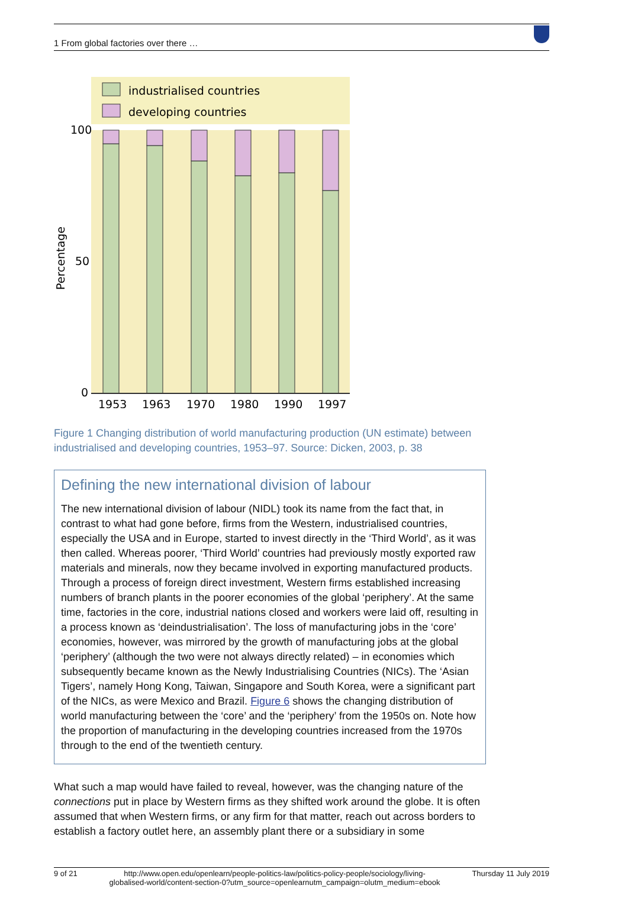1 From global factories over there …
industrialised countries
developing countries
100
50
0
1953
1963
1970
1980
1990
1997
Percentage
Figure 1 Changing distribution of world manufacturing production (UN estimate) between industrialised and developing countries, 1953–97. Source: Dicken, 2003, p. 38
Defining the new international division of labour
The new international division of labour (NIDL) took its name from the fact that, in contrast to what had gone before, firms from the Western, industrialised countries, especially the USA and in Europe, started to invest directly in the ‘Third World’, as it was then called. Whereas poorer, ‘Third World’ countries had previously mostly exported raw materials and minerals, now they became involved in exporting manufactured products. Through a process of foreign direct investment, Western firms established increasing numbers of branch plants in the poorer economies of the global ‘periphery’. At the same time, factories in the core, industrial nations closed and workers were laid off, resulting in a process known as ‘deindustrialisation’. The loss of manufacturing jobs in the ‘core’ economies, however, was mirrored by the growth of manufacturing jobs at the global ‘periphery’ (although the two were not always directly related) – in economies which subsequently became known as the Newly Industrialising Countries (NICs). The ‘Asian Tigers’, namely Hong Kong, Taiwan, Singapore and South Korea, were a significant part of the NICs, as were Mexico and Brazil. Figure 6 shows the changing distribution of world manufacturing between the ‘core’ and the ‘periphery’ from the 1950s on. Note how the proportion of manufacturing in the developing countries increased from the 1970s through to the end of the twentieth century.
What such a map would have failed to reveal, however, was the changing nature of the connections put in place by Western firms as they shifted work around the globe. It is often assumed that when Western firms, or any firm for that matter, reach out across borders to establish a factory outlet here, an assembly plant there or a subsidiary in some
9 of 21 http://www.open.edu/openlearn/people-politics-law/politics-policy-people/sociology/living-
globalised-world/content-section-0?utm_source=openlearnutm_campaign=olutm_medium=ebook Thursday 11 July 2019